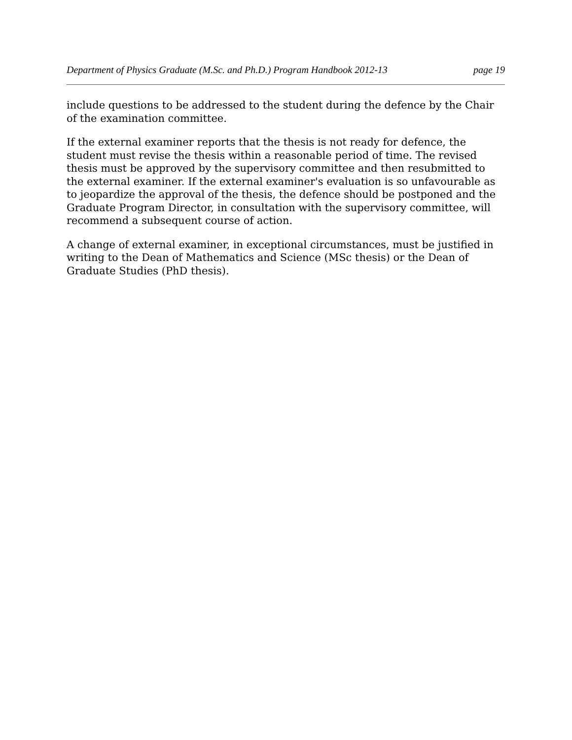Department of Physics Graduate (M.Sc. and Ph.D.) Program Handbook 2012-13 page 19
include questions to be addressed to the student during the defence by the Chair of the examination committee.
If the external examiner reports that the thesis is not ready for defence, the student must revise the thesis within a reasonable period of time. The revised thesis must be approved by the supervisory committee and then resubmitted to the external examiner. If the external examiner's evaluation is so unfavourable as to jeopardize the approval of the thesis, the defence should be postponed and the Graduate Program Director, in consultation with the supervisory committee, will recommend a subsequent course of action.
A change of external examiner, in exceptional circumstances, must be justified in writing to the Dean of Mathematics and Science (MSc thesis) or the Dean of Graduate Studies (PhD thesis).